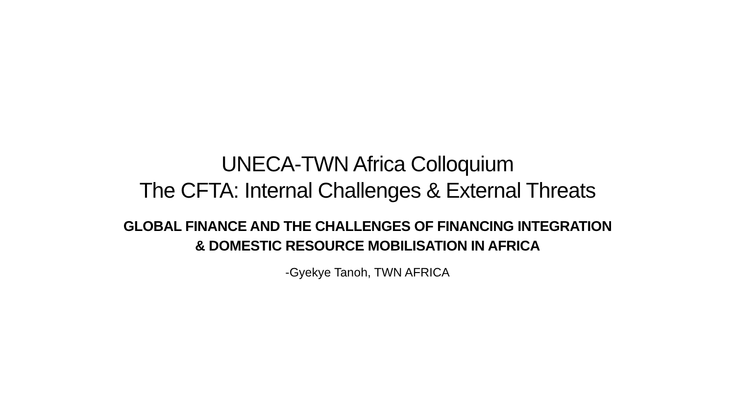UNECA-TWN Africa Colloquium
The CFTA: Internal Challenges & External Threats
GLOBAL FINANCE AND THE CHALLENGES OF FINANCING INTEGRATION
& DOMESTIC RESOURCE MOBILISATION IN AFRICA
-Gyekye Tanoh, TWN AFRICA